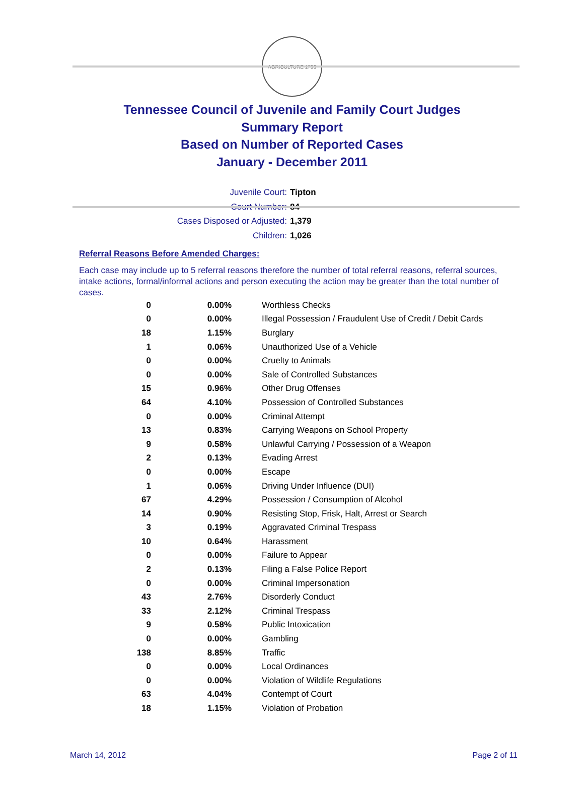AGRICULTURE 1796
Tennessee Council of Juvenile and Family Court Judges
Summary Report
Based on Number of Reported Cases
January - December 2011
Juvenile Court: Tipton
Court Number: 84
Cases Disposed or Adjusted: 1,379
Children: 1,026
Referral Reasons Before Amended Charges:
Each case may include up to 5 referral reasons therefore the number of total referral reasons, referral sources, intake actions, formal/informal actions and person executing the action may be greater than the total number of cases.
| 0 | 0.00% | Worthless Checks |
| 0 | 0.00% | Illegal Possession / Fraudulent Use of Credit / Debit Cards |
| 18 | 1.15% | Burglary |
| 1 | 0.06% | Unauthorized Use of a Vehicle |
| 0 | 0.00% | Cruelty to Animals |
| 0 | 0.00% | Sale of Controlled Substances |
| 15 | 0.96% | Other Drug Offenses |
| 64 | 4.10% | Possession of Controlled Substances |
| 0 | 0.00% | Criminal Attempt |
| 13 | 0.83% | Carrying Weapons on School Property |
| 9 | 0.58% | Unlawful Carrying / Possession of a Weapon |
| 2 | 0.13% | Evading Arrest |
| 0 | 0.00% | Escape |
| 1 | 0.06% | Driving Under Influence (DUI) |
| 67 | 4.29% | Possession / Consumption of Alcohol |
| 14 | 0.90% | Resisting Stop, Frisk, Halt, Arrest or Search |
| 3 | 0.19% | Aggravated Criminal Trespass |
| 10 | 0.64% | Harassment |
| 0 | 0.00% | Failure to Appear |
| 2 | 0.13% | Filing a False Police Report |
| 0 | 0.00% | Criminal Impersonation |
| 43 | 2.76% | Disorderly Conduct |
| 33 | 2.12% | Criminal Trespass |
| 9 | 0.58% | Public Intoxication |
| 0 | 0.00% | Gambling |
| 138 | 8.85% | Traffic |
| 0 | 0.00% | Local Ordinances |
| 0 | 0.00% | Violation of Wildlife Regulations |
| 63 | 4.04% | Contempt of Court |
| 18 | 1.15% | Violation of Probation |
March 14, 2012 Page 2 of 11